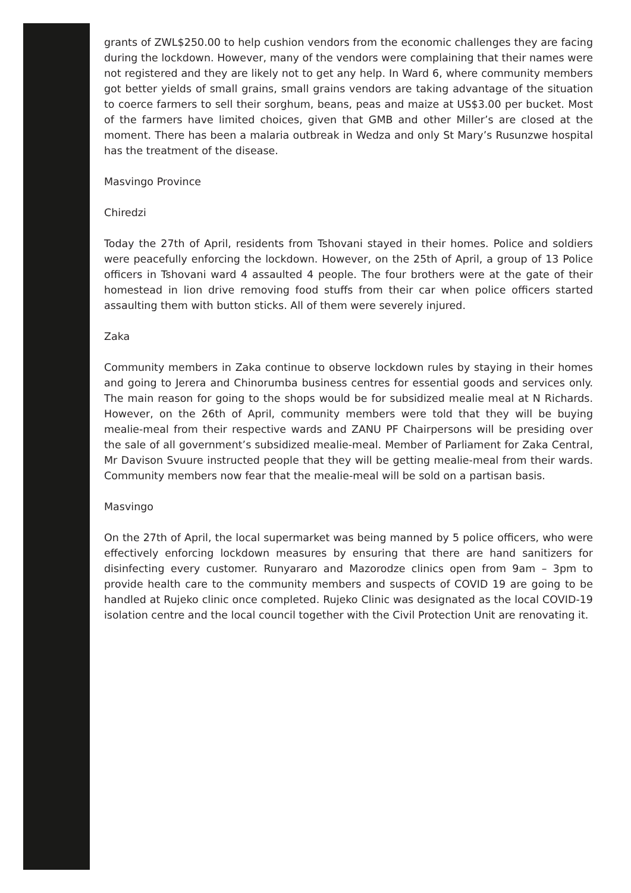grants of ZWL$250.00 to help cushion vendors from the economic challenges they are facing during the lockdown. However, many of the vendors were complaining that their names were not registered and they are likely not to get any help. In Ward 6, where community members got better yields of small grains, small grains vendors are taking advantage of the situation to coerce farmers to sell their sorghum, beans, peas and maize at US$3.00 per bucket. Most of the farmers have limited choices, given that GMB and other Miller’s are closed at the moment. There has been a malaria outbreak in Wedza and only St Mary’s Rusunzwe hospital has the treatment of the disease.
Masvingo Province
Chiredzi
Today the 27th of April, residents from Tshovani stayed in their homes. Police and soldiers were peacefully enforcing the lockdown. However, on the 25th of April, a group of 13 Police officers in Tshovani ward 4 assaulted 4 people. The four brothers were at the gate of their homestead in lion drive removing food stuffs from their car when police officers started assaulting them with button sticks. All of them were severely injured.
Zaka
Community members in Zaka continue to observe lockdown rules by staying in their homes and going to Jerera and Chinorumba business centres for essential goods and services only. The main reason for going to the shops would be for subsidized mealie meal at N Richards. However, on the 26th of April, community members were told that they will be buying mealie-meal from their respective wards and ZANU PF Chairpersons will be presiding over the sale of all government’s subsidized mealie-meal. Member of Parliament for Zaka Central, Mr Davison Svuure instructed people that they will be getting mealie-meal from their wards. Community members now fear that the mealie-meal will be sold on a partisan basis.
Masvingo
On the 27th of April, the local supermarket was being manned by 5 police officers, who were effectively enforcing lockdown measures by ensuring that there are hand sanitizers for disinfecting every customer. Runyararo and Mazorodze clinics open from 9am – 3pm to provide health care to the community members and suspects of COVID 19 are going to be handled at Rujeko clinic once completed. Rujeko Clinic was designated as the local COVID-19 isolation centre and the local council together with the Civil Protection Unit are renovating it.